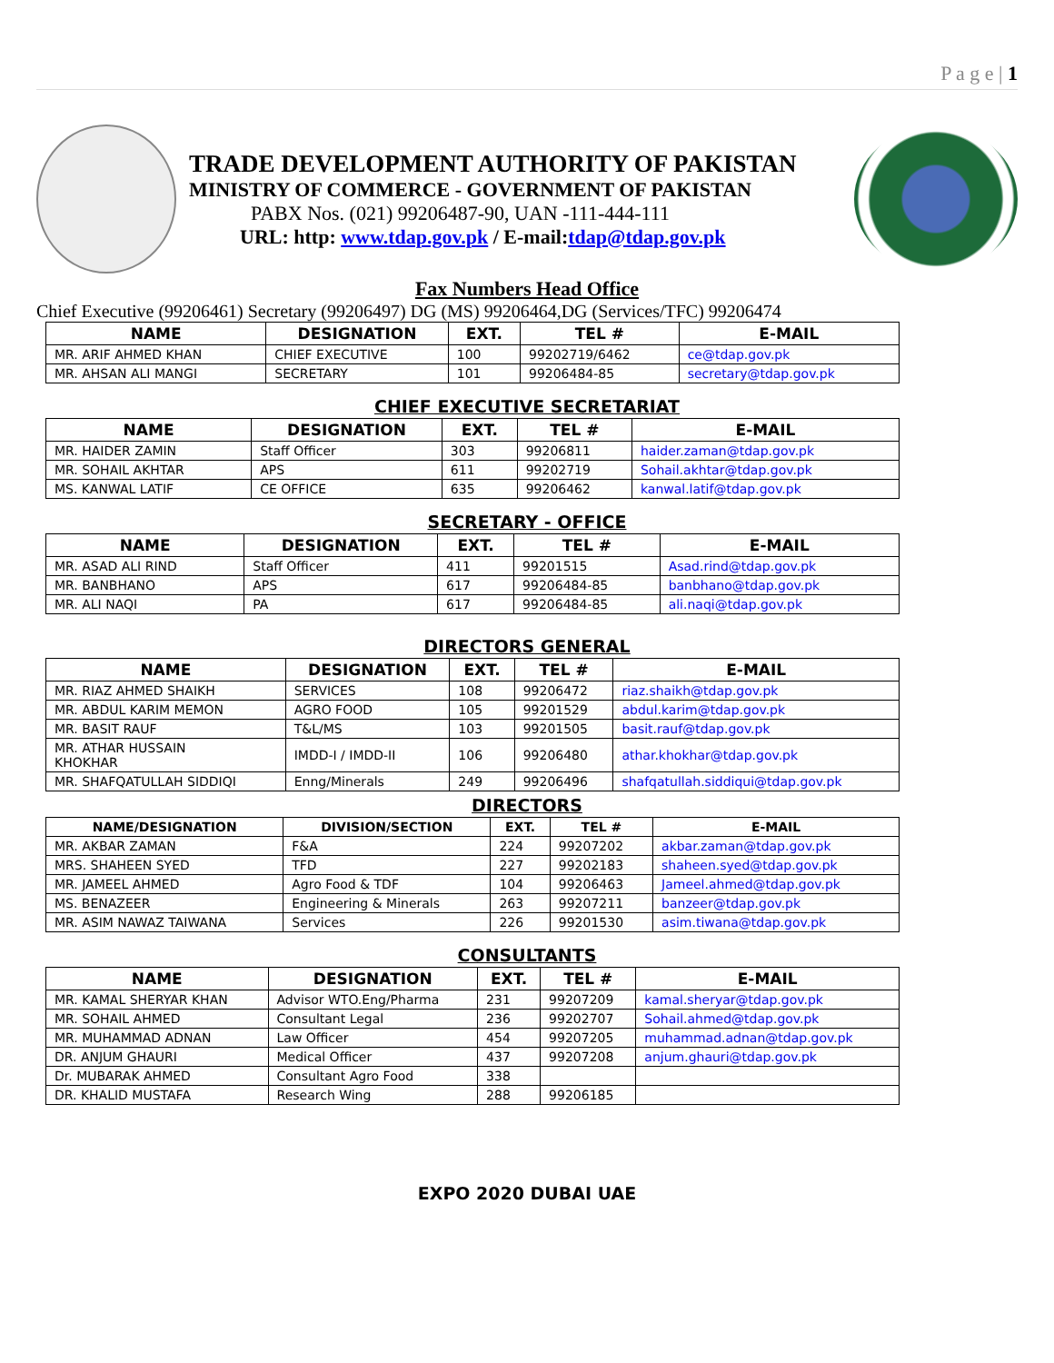P a g e | 1
TRADE DEVELOPMENT AUTHORITY OF PAKISTAN
MINISTRY OF COMMERCE - GOVERNMENT OF PAKISTAN
PABX Nos. (021) 99206487-90, UAN -111-444-111
URL: http: www.tdap.gov.pk / E-mail:tdap@tdap.gov.pk
Fax Numbers Head Office
Chief Executive (99206461) Secretary (99206497) DG (MS) 99206464,DG (Services/TFC) 99206474
| NAME | DESIGNATION | EXT. | TEL # | E-MAIL |
| --- | --- | --- | --- | --- |
| MR. ARIF AHMED KHAN | CHIEF EXECUTIVE | 100 | 99202719/6462 | ce@tdap.gov.pk |
| MR. AHSAN ALI MANGI | SECRETARY | 101 | 99206484-85 | secretary@tdap.gov.pk |
CHIEF EXECUTIVE SECRETARIAT
| NAME | DESIGNATION | EXT. | TEL # | E-MAIL |
| --- | --- | --- | --- | --- |
| MR. HAIDER ZAMIN | Staff Officer | 303 | 99206811 | haider.zaman@tdap.gov.pk |
| MR. SOHAIL AKHTAR | APS | 611 | 99202719 | Sohail.akhtar@tdap.gov.pk |
| MS. KANWAL LATIF | CE OFFICE | 635 | 99206462 | kanwal.latif@tdap.gov.pk |
SECRETARY - OFFICE
| NAME | DESIGNATION | EXT. | TEL # | E-MAIL |
| --- | --- | --- | --- | --- |
| MR. ASAD ALI RIND | Staff Officer | 411 | 99201515 | Asad.rind@tdap.gov.pk |
| MR. BANBHANO | APS | 617 | 99206484-85 | banbhano@tdap.gov.pk |
| MR. ALI NAQI | PA | 617 | 99206484-85 | ali.naqi@tdap.gov.pk |
DIRECTORS GENERAL
| NAME | DESIGNATION | EXT. | TEL # | E-MAIL |
| --- | --- | --- | --- | --- |
| MR. RIAZ AHMED SHAIKH | SERVICES | 108 | 99206472 | riaz.shaikh@tdap.gov.pk |
| MR. ABDUL KARIM MEMON | AGRO FOOD | 105 | 99201529 | abdul.karim@tdap.gov.pk |
| MR. BASIT RAUF | T&L/MS | 103 | 99201505 | basit.rauf@tdap.gov.pk |
| MR. ATHAR HUSSAIN KHOKHAR | IMDD-I / IMDD-II | 106 | 99206480 | athar.khokhar@tdap.gov.pk |
| MR. SHAFQATULLAH SIDDIQI | Enng/Minerals | 249 | 99206496 | shafqatullah.siddiqui@tdap.gov.pk |
DIRECTORS
| NAME/DESIGNATION | DIVISION/SECTION | EXT. | TEL # | E-MAIL |
| --- | --- | --- | --- | --- |
| MR. AKBAR ZAMAN | F&A | 224 | 99207202 | akbar.zaman@tdap.gov.pk |
| MRS. SHAHEEN SYED | TFD | 227 | 99202183 | shaheen.syed@tdap.gov.pk |
| MR. JAMEEL AHMED | Agro Food & TDF | 104 | 99206463 | Jameel.ahmed@tdap.gov.pk |
| MS. BENAZEER | Engineering & Minerals | 263 | 99207211 | banzeer@tdap.gov.pk |
| MR. ASIM NAWAZ TAIWANA | Services | 226 | 99201530 | asim.tiwana@tdap.gov.pk |
CONSULTANTS
| NAME | DESIGNATION | EXT. | TEL # | E-MAIL |
| --- | --- | --- | --- | --- |
| MR. KAMAL SHERYAR KHAN | Advisor WTO.Eng/Pharma | 231 | 99207209 | kamal.sheryar@tdap.gov.pk |
| MR. SOHAIL AHMED | Consultant Legal | 236 | 99202707 | Sohail.ahmed@tdap.gov.pk |
| MR. MUHAMMAD ADNAN | Law Officer | 454 | 99207205 | muhammad.adnan@tdap.gov.pk |
| DR. ANJUM GHAURI | Medical Officer | 437 | 99207208 | anjum.ghauri@tdap.gov.pk |
| Dr. MUBARAK AHMED | Consultant Agro Food | 338 | | |
| DR. KHALID MUSTAFA | Research Wing | 288 | 99206185 | |
EXPO 2020 DUBAI UAE